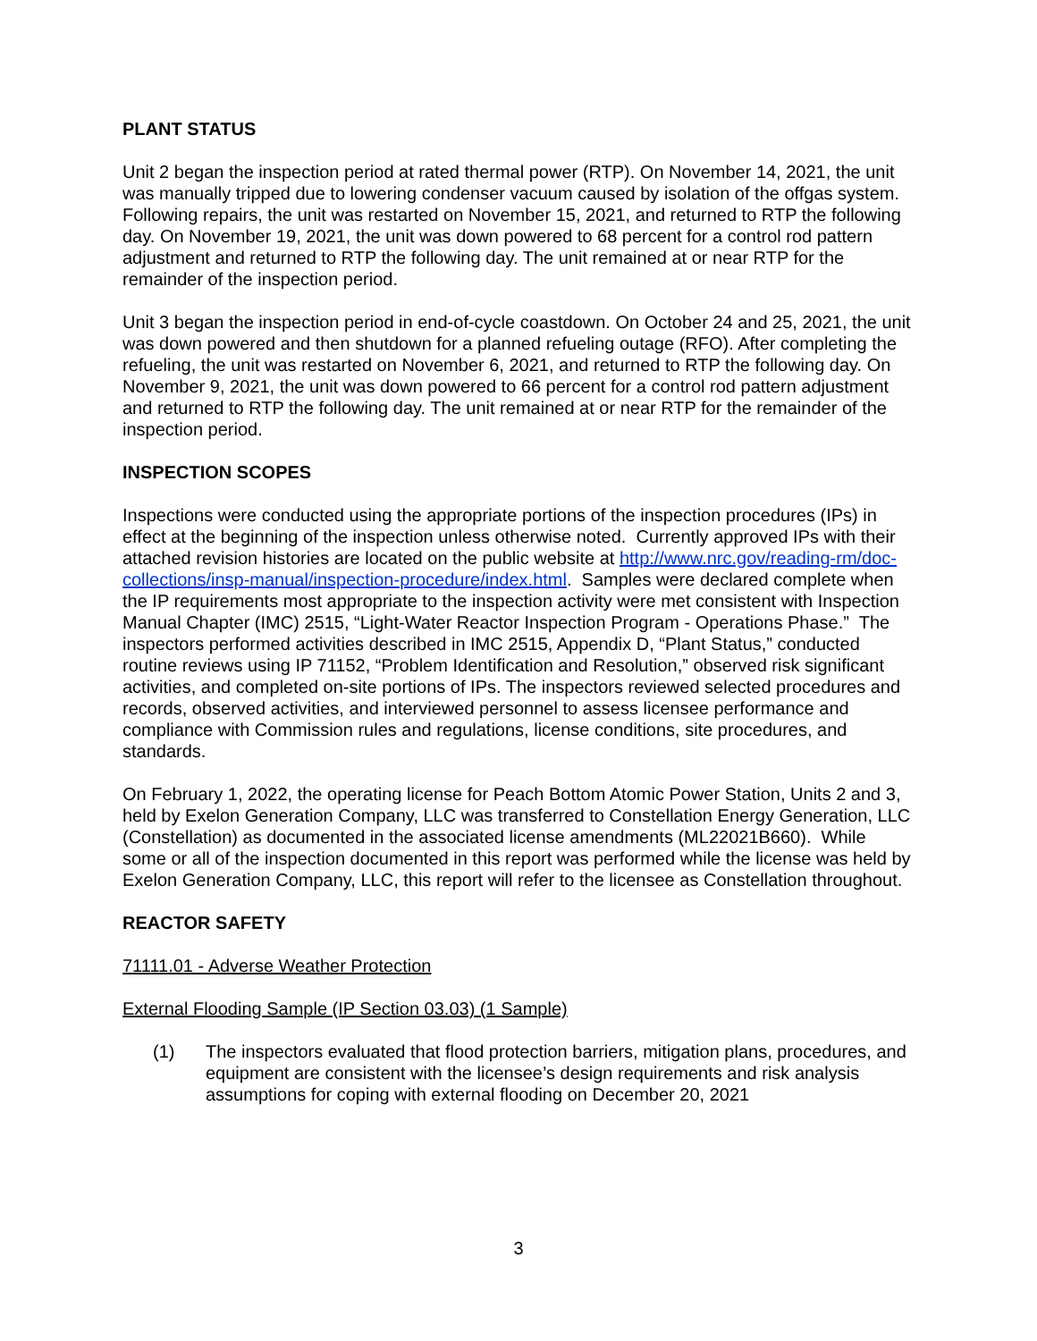PLANT STATUS
Unit 2 began the inspection period at rated thermal power (RTP). On November 14, 2021, the unit was manually tripped due to lowering condenser vacuum caused by isolation of the offgas system. Following repairs, the unit was restarted on November 15, 2021, and returned to RTP the following day. On November 19, 2021, the unit was down powered to 68 percent for a control rod pattern adjustment and returned to RTP the following day. The unit remained at or near RTP for the remainder of the inspection period.
Unit 3 began the inspection period in end-of-cycle coastdown. On October 24 and 25, 2021, the unit was down powered and then shutdown for a planned refueling outage (RFO). After completing the refueling, the unit was restarted on November 6, 2021, and returned to RTP the following day. On November 9, 2021, the unit was down powered to 66 percent for a control rod pattern adjustment and returned to RTP the following day. The unit remained at or near RTP for the remainder of the inspection period.
INSPECTION SCOPES
Inspections were conducted using the appropriate portions of the inspection procedures (IPs) in effect at the beginning of the inspection unless otherwise noted. Currently approved IPs with their attached revision histories are located on the public website at http://www.nrc.gov/reading-rm/doc-collections/insp-manual/inspection-procedure/index.html. Samples were declared complete when the IP requirements most appropriate to the inspection activity were met consistent with Inspection Manual Chapter (IMC) 2515, “Light-Water Reactor Inspection Program - Operations Phase.” The inspectors performed activities described in IMC 2515, Appendix D, “Plant Status,” conducted routine reviews using IP 71152, “Problem Identification and Resolution,” observed risk significant activities, and completed on-site portions of IPs. The inspectors reviewed selected procedures and records, observed activities, and interviewed personnel to assess licensee performance and compliance with Commission rules and regulations, license conditions, site procedures, and standards.
On February 1, 2022, the operating license for Peach Bottom Atomic Power Station, Units 2 and 3, held by Exelon Generation Company, LLC was transferred to Constellation Energy Generation, LLC (Constellation) as documented in the associated license amendments (ML22021B660). While some or all of the inspection documented in this report was performed while the license was held by Exelon Generation Company, LLC, this report will refer to the licensee as Constellation throughout.
REACTOR SAFETY
71111.01 - Adverse Weather Protection
External Flooding Sample (IP Section 03.03) (1 Sample)
(1) The inspectors evaluated that flood protection barriers, mitigation plans, procedures, and equipment are consistent with the licensee’s design requirements and risk analysis assumptions for coping with external flooding on December 20, 2021
3